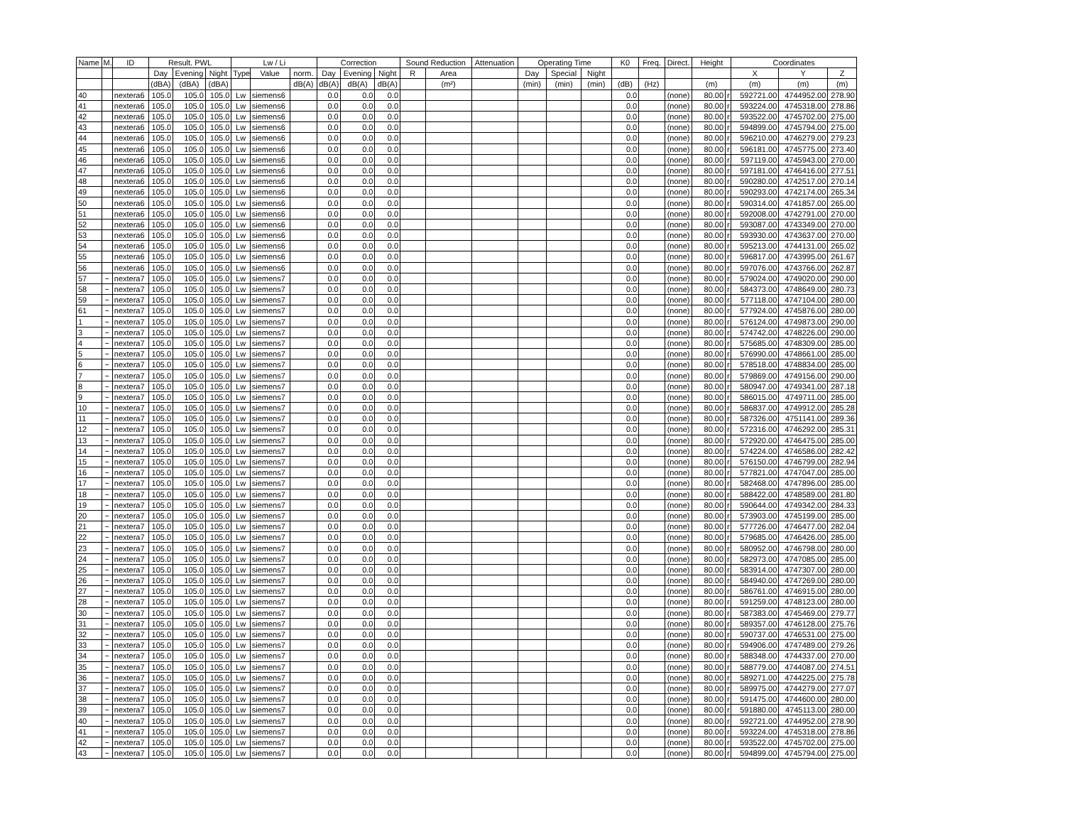| Name | M. | ID | Result. PWL | | | Lw / Li | | | Correction | | | Sound Reduction | | Attenuation | Operating Time | | | K0 | Freq. | Direct. | Height | | Coordinates | | |
| --- | --- | --- | --- | --- | --- | --- | --- | --- | --- | --- | --- | --- | --- | --- | --- | --- | --- | --- | --- | --- | --- | --- | --- | --- | --- |
| | | | Day | Evening | Night | Type | Value | norm. | Day | Evening | Night | R | Area | | Day | Special | Night | | | | | | X | Y | Z |
| | | | (dBA) | (dBA) | (dBA) | | | dB(A) | dB(A) | dB(A) | dB(A) | | (m²) | | (min) | (min) | (min) | (dB) | (Hz) | | (m) | | (m) | (m) | (m) |
| 40 | | nextera6 | 105.0 | 105.0 | 105.0 | Lw | siemens6 | | 0.0 | 0.0 | 0.0 | | | | | | | 0.0 | | (none) | 80.00 | r | 592721.00 | 4744952.00 | 278.90 |
| 41 | | nextera6 | 105.0 | 105.0 | 105.0 | Lw | siemens6 | | 0.0 | 0.0 | 0.0 | | | | | | | 0.0 | | (none) | 80.00 | r | 593224.00 | 4745318.00 | 278.86 |
| 42 | | nextera6 | 105.0 | 105.0 | 105.0 | Lw | siemens6 | | 0.0 | 0.0 | 0.0 | | | | | | | 0.0 | | (none) | 80.00 | r | 593522.00 | 4745702.00 | 275.00 |
| 43 | | nextera6 | 105.0 | 105.0 | 105.0 | Lw | siemens6 | | 0.0 | 0.0 | 0.0 | | | | | | | 0.0 | | (none) | 80.00 | r | 594899.00 | 4745794.00 | 275.00 |
| 44 | | nextera6 | 105.0 | 105.0 | 105.0 | Lw | siemens6 | | 0.0 | 0.0 | 0.0 | | | | | | | 0.0 | | (none) | 80.00 | r | 596210.00 | 4746279.00 | 279.23 |
| 45 | | nextera6 | 105.0 | 105.0 | 105.0 | Lw | siemens6 | | 0.0 | 0.0 | 0.0 | | | | | | | 0.0 | | (none) | 80.00 | r | 596181.00 | 4745775.00 | 273.40 |
| 46 | | nextera6 | 105.0 | 105.0 | 105.0 | Lw | siemens6 | | 0.0 | 0.0 | 0.0 | | | | | | | 0.0 | | (none) | 80.00 | r | 597119.00 | 4745943.00 | 270.00 |
| 47 | | nextera6 | 105.0 | 105.0 | 105.0 | Lw | siemens6 | | 0.0 | 0.0 | 0.0 | | | | | | | 0.0 | | (none) | 80.00 | r | 597181.00 | 4746416.00 | 277.51 |
| 48 | | nextera6 | 105.0 | 105.0 | 105.0 | Lw | siemens6 | | 0.0 | 0.0 | 0.0 | | | | | | | 0.0 | | (none) | 80.00 | r | 590280.00 | 4742517.00 | 270.14 |
| 49 | | nextera6 | 105.0 | 105.0 | 105.0 | Lw | siemens6 | | 0.0 | 0.0 | 0.0 | | | | | | | 0.0 | | (none) | 80.00 | r | 590293.00 | 4742174.00 | 265.34 |
| 50 | | nextera6 | 105.0 | 105.0 | 105.0 | Lw | siemens6 | | 0.0 | 0.0 | 0.0 | | | | | | | 0.0 | | (none) | 80.00 | r | 590314.00 | 4741857.00 | 265.00 |
| 51 | | nextera6 | 105.0 | 105.0 | 105.0 | Lw | siemens6 | | 0.0 | 0.0 | 0.0 | | | | | | | 0.0 | | (none) | 80.00 | r | 592008.00 | 4742791.00 | 270.00 |
| 52 | | nextera6 | 105.0 | 105.0 | 105.0 | Lw | siemens6 | | 0.0 | 0.0 | 0.0 | | | | | | | 0.0 | | (none) | 80.00 | r | 593087.00 | 4743349.00 | 270.00 |
| 53 | | nextera6 | 105.0 | 105.0 | 105.0 | Lw | siemens6 | | 0.0 | 0.0 | 0.0 | | | | | | | 0.0 | | (none) | 80.00 | r | 593930.00 | 4743637.00 | 270.00 |
| 54 | | nextera6 | 105.0 | 105.0 | 105.0 | Lw | siemens6 | | 0.0 | 0.0 | 0.0 | | | | | | | 0.0 | | (none) | 80.00 | r | 595213.00 | 4744131.00 | 265.02 |
| 55 | | nextera6 | 105.0 | 105.0 | 105.0 | Lw | siemens6 | | 0.0 | 0.0 | 0.0 | | | | | | | 0.0 | | (none) | 80.00 | r | 596817.00 | 4743995.00 | 261.67 |
| 56 | | nextera6 | 105.0 | 105.0 | 105.0 | Lw | siemens6 | | 0.0 | 0.0 | 0.0 | | | | | | | 0.0 | | (none) | 80.00 | r | 597076.00 | 4743766.00 | 262.87 |
| 57 | ~ | nextera7 | 105.0 | 105.0 | 105.0 | Lw | siemens7 | | 0.0 | 0.0 | 0.0 | | | | | | | 0.0 | | (none) | 80.00 | r | 579024.00 | 4749020.00 | 290.00 |
| 58 | ~ | nextera7 | 105.0 | 105.0 | 105.0 | Lw | siemens7 | | 0.0 | 0.0 | 0.0 | | | | | | | 0.0 | | (none) | 80.00 | r | 584373.00 | 4748649.00 | 280.73 |
| 59 | ~ | nextera7 | 105.0 | 105.0 | 105.0 | Lw | siemens7 | | 0.0 | 0.0 | 0.0 | | | | | | | 0.0 | | (none) | 80.00 | r | 577118.00 | 4747104.00 | 280.00 |
| 61 | ~ | nextera7 | 105.0 | 105.0 | 105.0 | Lw | siemens7 | | 0.0 | 0.0 | 0.0 | | | | | | | 0.0 | | (none) | 80.00 | r | 577924.00 | 4745876.00 | 280.00 |
| 1 | ~ | nextera7 | 105.0 | 105.0 | 105.0 | Lw | siemens7 | | 0.0 | 0.0 | 0.0 | | | | | | | 0.0 | | (none) | 80.00 | r | 576124.00 | 4749873.00 | 290.00 |
| 3 | ~ | nextera7 | 105.0 | 105.0 | 105.0 | Lw | siemens7 | | 0.0 | 0.0 | 0.0 | | | | | | | 0.0 | | (none) | 80.00 | r | 574742.00 | 4748226.00 | 290.00 |
| 4 | ~ | nextera7 | 105.0 | 105.0 | 105.0 | Lw | siemens7 | | 0.0 | 0.0 | 0.0 | | | | | | | 0.0 | | (none) | 80.00 | r | 575685.00 | 4748309.00 | 285.00 |
| 5 | ~ | nextera7 | 105.0 | 105.0 | 105.0 | Lw | siemens7 | | 0.0 | 0.0 | 0.0 | | | | | | | 0.0 | | (none) | 80.00 | r | 576990.00 | 4748661.00 | 285.00 |
| 6 | ~ | nextera7 | 105.0 | 105.0 | 105.0 | Lw | siemens7 | | 0.0 | 0.0 | 0.0 | | | | | | | 0.0 | | (none) | 80.00 | r | 578518.00 | 4748834.00 | 285.00 |
| 7 | ~ | nextera7 | 105.0 | 105.0 | 105.0 | Lw | siemens7 | | 0.0 | 0.0 | 0.0 | | | | | | | 0.0 | | (none) | 80.00 | r | 579869.00 | 4749156.00 | 290.00 |
| 8 | ~ | nextera7 | 105.0 | 105.0 | 105.0 | Lw | siemens7 | | 0.0 | 0.0 | 0.0 | | | | | | | 0.0 | | (none) | 80.00 | r | 580947.00 | 4749341.00 | 287.18 |
| 9 | ~ | nextera7 | 105.0 | 105.0 | 105.0 | Lw | siemens7 | | 0.0 | 0.0 | 0.0 | | | | | | | 0.0 | | (none) | 80.00 | r | 586015.00 | 4749711.00 | 285.00 |
| 10 | ~ | nextera7 | 105.0 | 105.0 | 105.0 | Lw | siemens7 | | 0.0 | 0.0 | 0.0 | | | | | | | 0.0 | | (none) | 80.00 | r | 586837.00 | 4749912.00 | 285.28 |
| 11 | ~ | nextera7 | 105.0 | 105.0 | 105.0 | Lw | siemens7 | | 0.0 | 0.0 | 0.0 | | | | | | | 0.0 | | (none) | 80.00 | r | 587326.00 | 4751141.00 | 289.36 |
| 12 | ~ | nextera7 | 105.0 | 105.0 | 105.0 | Lw | siemens7 | | 0.0 | 0.0 | 0.0 | | | | | | | 0.0 | | (none) | 80.00 | r | 572316.00 | 4746292.00 | 285.31 |
| 13 | ~ | nextera7 | 105.0 | 105.0 | 105.0 | Lw | siemens7 | | 0.0 | 0.0 | 0.0 | | | | | | | 0.0 | | (none) | 80.00 | r | 572920.00 | 4746475.00 | 285.00 |
| 14 | ~ | nextera7 | 105.0 | 105.0 | 105.0 | Lw | siemens7 | | 0.0 | 0.0 | 0.0 | | | | | | | 0.0 | | (none) | 80.00 | r | 574224.00 | 4746586.00 | 282.42 |
| 15 | ~ | nextera7 | 105.0 | 105.0 | 105.0 | Lw | siemens7 | | 0.0 | 0.0 | 0.0 | | | | | | | 0.0 | | (none) | 80.00 | r | 576150.00 | 4746799.00 | 282.94 |
| 16 | ~ | nextera7 | 105.0 | 105.0 | 105.0 | Lw | siemens7 | | 0.0 | 0.0 | 0.0 | | | | | | | 0.0 | | (none) | 80.00 | r | 577821.00 | 4747047.00 | 285.00 |
| 17 | ~ | nextera7 | 105.0 | 105.0 | 105.0 | Lw | siemens7 | | 0.0 | 0.0 | 0.0 | | | | | | | 0.0 | | (none) | 80.00 | r | 582468.00 | 4747896.00 | 285.00 |
| 18 | ~ | nextera7 | 105.0 | 105.0 | 105.0 | Lw | siemens7 | | 0.0 | 0.0 | 0.0 | | | | | | | 0.0 | | (none) | 80.00 | r | 588422.00 | 4748589.00 | 281.80 |
| 19 | ~ | nextera7 | 105.0 | 105.0 | 105.0 | Lw | siemens7 | | 0.0 | 0.0 | 0.0 | | | | | | | 0.0 | | (none) | 80.00 | r | 590644.00 | 4749342.00 | 284.33 |
| 20 | ~ | nextera7 | 105.0 | 105.0 | 105.0 | Lw | siemens7 | | 0.0 | 0.0 | 0.0 | | | | | | | 0.0 | | (none) | 80.00 | r | 573903.00 | 4745199.00 | 285.00 |
| 21 | ~ | nextera7 | 105.0 | 105.0 | 105.0 | Lw | siemens7 | | 0.0 | 0.0 | 0.0 | | | | | | | 0.0 | | (none) | 80.00 | r | 577726.00 | 4746477.00 | 282.04 |
| 22 | ~ | nextera7 | 105.0 | 105.0 | 105.0 | Lw | siemens7 | | 0.0 | 0.0 | 0.0 | | | | | | | 0.0 | | (none) | 80.00 | r | 579685.00 | 4746426.00 | 285.00 |
| 23 | ~ | nextera7 | 105.0 | 105.0 | 105.0 | Lw | siemens7 | | 0.0 | 0.0 | 0.0 | | | | | | | 0.0 | | (none) | 80.00 | r | 580952.00 | 4746798.00 | 280.00 |
| 24 | ~ | nextera7 | 105.0 | 105.0 | 105.0 | Lw | siemens7 | | 0.0 | 0.0 | 0.0 | | | | | | | 0.0 | | (none) | 80.00 | r | 582973.00 | 4747085.00 | 285.00 |
| 25 | ~ | nextera7 | 105.0 | 105.0 | 105.0 | Lw | siemens7 | | 0.0 | 0.0 | 0.0 | | | | | | | 0.0 | | (none) | 80.00 | r | 583914.00 | 4747307.00 | 280.00 |
| 26 | ~ | nextera7 | 105.0 | 105.0 | 105.0 | Lw | siemens7 | | 0.0 | 0.0 | 0.0 | | | | | | | 0.0 | | (none) | 80.00 | r | 584940.00 | 4747269.00 | 280.00 |
| 27 | ~ | nextera7 | 105.0 | 105.0 | 105.0 | Lw | siemens7 | | 0.0 | 0.0 | 0.0 | | | | | | | 0.0 | | (none) | 80.00 | r | 586761.00 | 4746915.00 | 280.00 |
| 28 | ~ | nextera7 | 105.0 | 105.0 | 105.0 | Lw | siemens7 | | 0.0 | 0.0 | 0.0 | | | | | | | 0.0 | | (none) | 80.00 | r | 591259.00 | 4748123.00 | 280.00 |
| 30 | ~ | nextera7 | 105.0 | 105.0 | 105.0 | Lw | siemens7 | | 0.0 | 0.0 | 0.0 | | | | | | | 0.0 | | (none) | 80.00 | r | 587383.00 | 4745469.00 | 279.77 |
| 31 | ~ | nextera7 | 105.0 | 105.0 | 105.0 | Lw | siemens7 | | 0.0 | 0.0 | 0.0 | | | | | | | 0.0 | | (none) | 80.00 | r | 589357.00 | 4746128.00 | 275.76 |
| 32 | ~ | nextera7 | 105.0 | 105.0 | 105.0 | Lw | siemens7 | | 0.0 | 0.0 | 0.0 | | | | | | | 0.0 | | (none) | 80.00 | r | 590737.00 | 4746531.00 | 275.00 |
| 33 | ~ | nextera7 | 105.0 | 105.0 | 105.0 | Lw | siemens7 | | 0.0 | 0.0 | 0.0 | | | | | | | 0.0 | | (none) | 80.00 | r | 594906.00 | 4747489.00 | 279.26 |
| 34 | ~ | nextera7 | 105.0 | 105.0 | 105.0 | Lw | siemens7 | | 0.0 | 0.0 | 0.0 | | | | | | | 0.0 | | (none) | 80.00 | r | 588348.00 | 4744337.00 | 270.00 |
| 35 | ~ | nextera7 | 105.0 | 105.0 | 105.0 | Lw | siemens7 | | 0.0 | 0.0 | 0.0 | | | | | | | 0.0 | | (none) | 80.00 | r | 588779.00 | 4744087.00 | 274.51 |
| 36 | ~ | nextera7 | 105.0 | 105.0 | 105.0 | Lw | siemens7 | | 0.0 | 0.0 | 0.0 | | | | | | | 0.0 | | (none) | 80.00 | r | 589271.00 | 4744225.00 | 275.78 |
| 37 | ~ | nextera7 | 105.0 | 105.0 | 105.0 | Lw | siemens7 | | 0.0 | 0.0 | 0.0 | | | | | | | 0.0 | | (none) | 80.00 | r | 589975.00 | 4744279.00 | 277.07 |
| 38 | ~ | nextera7 | 105.0 | 105.0 | 105.0 | Lw | siemens7 | | 0.0 | 0.0 | 0.0 | | | | | | | 0.0 | | (none) | 80.00 | r | 591475.00 | 4744600.00 | 280.00 |
| 39 | ~ | nextera7 | 105.0 | 105.0 | 105.0 | Lw | siemens7 | | 0.0 | 0.0 | 0.0 | | | | | | | 0.0 | | (none) | 80.00 | r | 591880.00 | 4745113.00 | 280.00 |
| 40 | ~ | nextera7 | 105.0 | 105.0 | 105.0 | Lw | siemens7 | | 0.0 | 0.0 | 0.0 | | | | | | | 0.0 | | (none) | 80.00 | r | 592721.00 | 4744952.00 | 278.90 |
| 41 | ~ | nextera7 | 105.0 | 105.0 | 105.0 | Lw | siemens7 | | 0.0 | 0.0 | 0.0 | | | | | | | 0.0 | | (none) | 80.00 | r | 593224.00 | 4745318.00 | 278.86 |
| 42 | ~ | nextera7 | 105.0 | 105.0 | 105.0 | Lw | siemens7 | | 0.0 | 0.0 | 0.0 | | | | | | | 0.0 | | (none) | 80.00 | r | 593522.00 | 4745702.00 | 275.00 |
| 43 | ~ | nextera7 | 105.0 | 105.0 | 105.0 | Lw | siemens7 | | 0.0 | 0.0 | 0.0 | | | | | | | 0.0 | | (none) | 80.00 | r | 594899.00 | 4745794.00 | 275.00 |